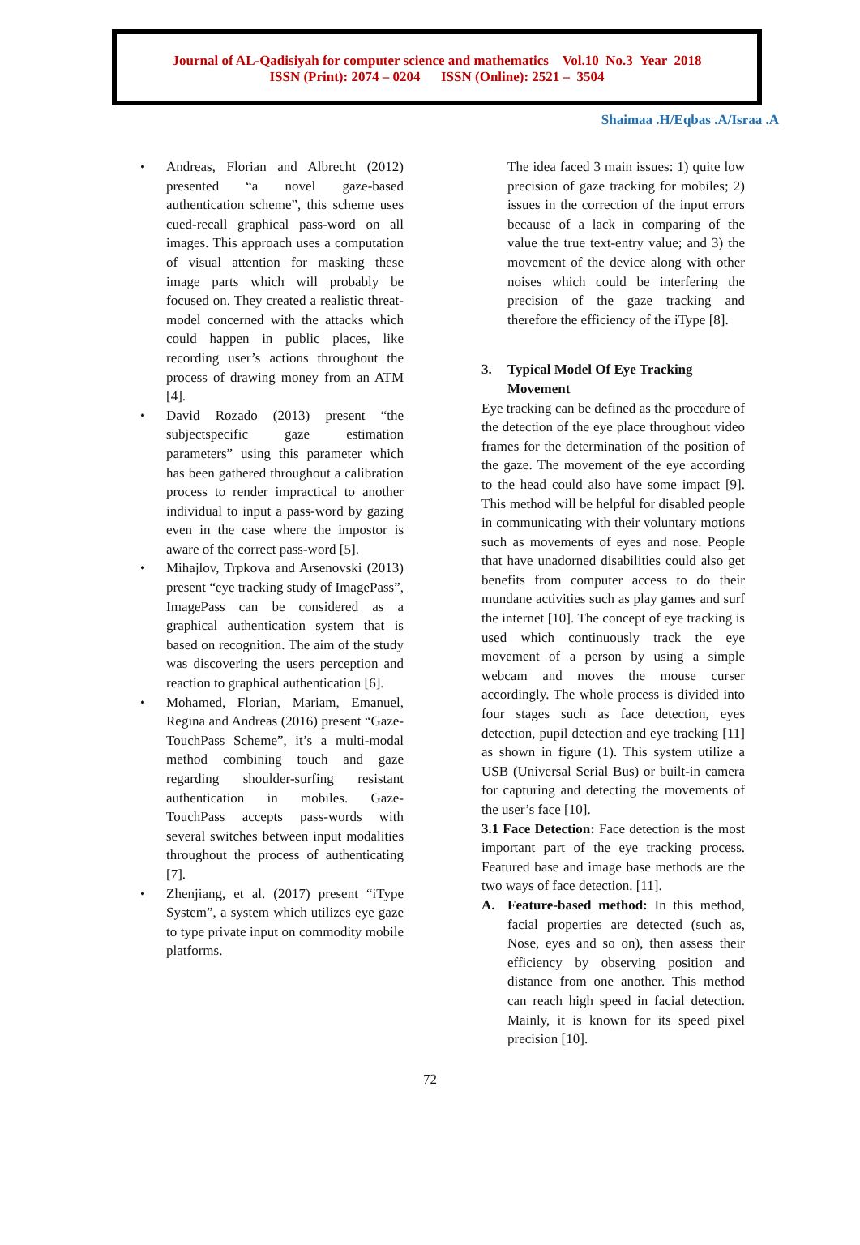Journal of AL-Qadisiyah for computer science and mathematics Vol.10 No.3 Year 2018
ISSN (Print): 2074 – 0204 ISSN (Online): 2521 – 3504
Shaimaa .H/Eqbas .A/Israa .A
• Andreas, Florian and Albrecht (2012) presented “a novel gaze-based authentication scheme”, this scheme uses cued-recall graphical pass-word on all images. This approach uses a computation of visual attention for masking these image parts which will probably be focused on. They created a realistic threat-model concerned with the attacks which could happen in public places, like recording user’s actions throughout the process of drawing money from an ATM [4].
• David Rozado (2013) present “the subjectspecific gaze estimation parameters” using this parameter which has been gathered throughout a calibration process to render impractical to another individual to input a pass-word by gazing even in the case where the impostor is aware of the correct pass-word [5].
• Mihajlov, Trpkova and Arsenovski (2013) present “eye tracking study of ImagePass”, ImagePass can be considered as a graphical authentication system that is based on recognition. The aim of the study was discovering the users perception and reaction to graphical authentication [6].
• Mohamed, Florian, Mariam, Emanuel, Regina and Andreas (2016) present “Gaze-TouchPass Scheme”, it’s a multi-modal method combining touch and gaze regarding shoulder-surfing resistant authentication in mobiles. Gaze-TouchPass accepts pass-words with several switches between input modalities throughout the process of authenticating [7].
• Zhenjiang, et al. (2017) present “iType System”, a system which utilizes eye gaze to type private input on commodity mobile platforms.
The idea faced 3 main issues: 1) quite low precision of gaze tracking for mobiles; 2) issues in the correction of the input errors because of a lack in comparing of the value the true text-entry value; and 3) the movement of the device along with other noises which could be interfering the precision of the gaze tracking and therefore the efficiency of the iType [8].
3. Typical Model Of Eye Tracking Movement
Eye tracking can be defined as the procedure of the detection of the eye place throughout video frames for the determination of the position of the gaze. The movement of the eye according to the head could also have some impact [9]. This method will be helpful for disabled people in communicating with their voluntary motions such as movements of eyes and nose. People that have unadorned disabilities could also get benefits from computer access to do their mundane activities such as play games and surf the internet [10]. The concept of eye tracking is used which continuously track the eye movement of a person by using a simple webcam and moves the mouse curser accordingly. The whole process is divided into four stages such as face detection, eyes detection, pupil detection and eye tracking [11] as shown in figure (1). This system utilize a USB (Universal Serial Bus) or built-in camera for capturing and detecting the movements of the user’s face [10].
3.1 Face Detection: Face detection is the most important part of the eye tracking process. Featured base and image base methods are the two ways of face detection. [11].
A. Feature-based method: In this method, facial properties are detected (such as, Nose, eyes and so on), then assess their efficiency by observing position and distance from one another. This method can reach high speed in facial detection. Mainly, it is known for its speed pixel precision [10].
72